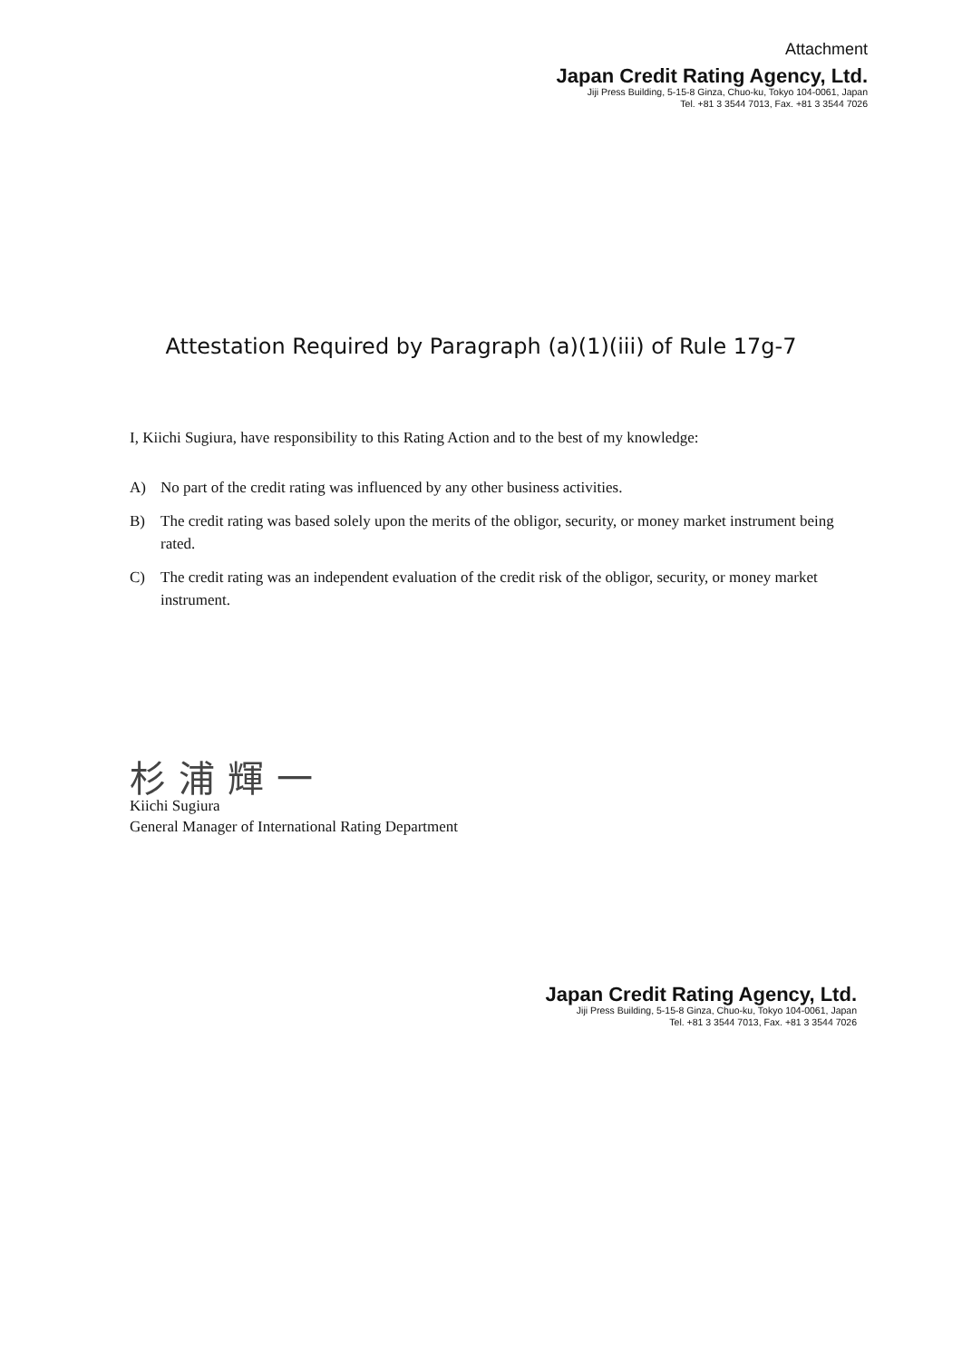Attachment
Japan Credit Rating Agency, Ltd.
Jiji Press Building, 5-15-8 Ginza, Chuo-ku, Tokyo 104-0061, Japan
Tel. +81 3 3544 7013, Fax. +81 3 3544 7026
Attestation Required by Paragraph (a)(1)(iii) of Rule 17g-7
I, Kiichi Sugiura, have responsibility to this Rating Action and to the best of my knowledge:
A) No part of the credit rating was influenced by any other business activities.
B) The credit rating was based solely upon the merits of the obligor, security, or money market instrument being rated.
C) The credit rating was an independent evaluation of the credit risk of the obligor, security, or money market instrument.
杉浦輝一
Kiichi Sugiura
General Manager of International Rating Department
Japan Credit Rating Agency, Ltd.
Jiji Press Building, 5-15-8 Ginza, Chuo-ku, Tokyo 104-0061, Japan
Tel. +81 3 3544 7013, Fax. +81 3 3544 7026